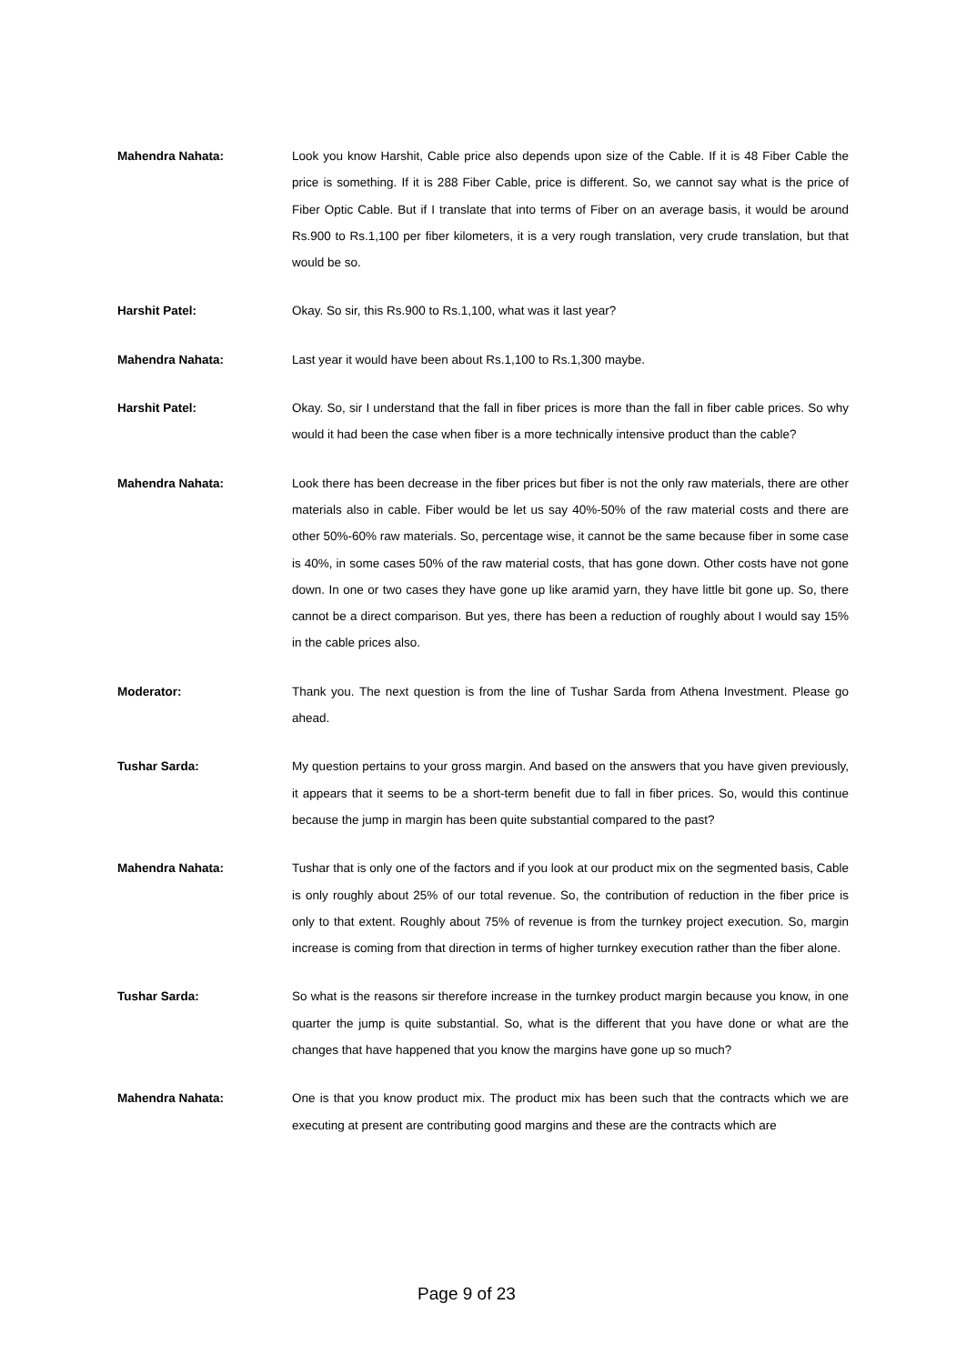Mahendra Nahata: Look you know Harshit, Cable price also depends upon size of the Cable. If it is 48 Fiber Cable the price is something. If it is 288 Fiber Cable, price is different. So, we cannot say what is the price of Fiber Optic Cable. But if I translate that into terms of Fiber on an average basis, it would be around Rs.900 to Rs.1,100 per fiber kilometers, it is a very rough translation, very crude translation, but that would be so.
Harshit Patel: Okay. So sir, this Rs.900 to Rs.1,100, what was it last year?
Mahendra Nahata: Last year it would have been about Rs.1,100 to Rs.1,300 maybe.
Harshit Patel: Okay. So, sir I understand that the fall in fiber prices is more than the fall in fiber cable prices. So why would it had been the case when fiber is a more technically intensive product than the cable?
Mahendra Nahata: Look there has been decrease in the fiber prices but fiber is not the only raw materials, there are other materials also in cable. Fiber would be let us say 40%-50% of the raw material costs and there are other 50%-60% raw materials. So, percentage wise, it cannot be the same because fiber in some case is 40%, in some cases 50% of the raw material costs, that has gone down. Other costs have not gone down. In one or two cases they have gone up like aramid yarn, they have little bit gone up. So, there cannot be a direct comparison. But yes, there has been a reduction of roughly about I would say 15% in the cable prices also.
Moderator: Thank you. The next question is from the line of Tushar Sarda from Athena Investment. Please go ahead.
Tushar Sarda: My question pertains to your gross margin. And based on the answers that you have given previously, it appears that it seems to be a short-term benefit due to fall in fiber prices. So, would this continue because the jump in margin has been quite substantial compared to the past?
Mahendra Nahata: Tushar that is only one of the factors and if you look at our product mix on the segmented basis, Cable is only roughly about 25% of our total revenue. So, the contribution of reduction in the fiber price is only to that extent. Roughly about 75% of revenue is from the turnkey project execution. So, margin increase is coming from that direction in terms of higher turnkey execution rather than the fiber alone.
Tushar Sarda: So what is the reasons sir therefore increase in the turnkey product margin because you know, in one quarter the jump is quite substantial. So, what is the different that you have done or what are the changes that have happened that you know the margins have gone up so much?
Mahendra Nahata: One is that you know product mix. The product mix has been such that the contracts which we are executing at present are contributing good margins and these are the contracts which are
Page 9 of 23